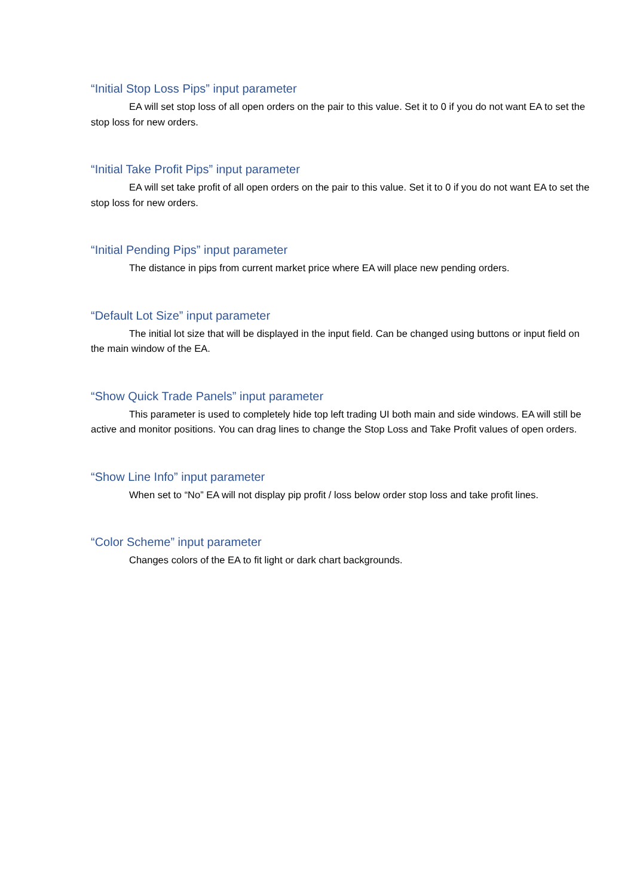“Initial Stop Loss Pips” input parameter
EA will set stop loss of all open orders on the pair to this value. Set it to 0 if you do not want EA to set the stop loss for new orders.
“Initial Take Profit Pips” input parameter
EA will set take profit of all open orders on the pair to this value. Set it to 0 if you do not want EA to set the stop loss for new orders.
“Initial Pending Pips” input parameter
The distance in pips from current market price where EA will place new pending orders.
“Default Lot Size” input parameter
The initial lot size that will be displayed in the input field. Can be changed using buttons or input field on the main window of the EA.
“Show Quick Trade Panels” input parameter
This parameter is used to completely hide top left trading UI both main and side windows. EA will still be active and monitor positions. You can drag lines to change the Stop Loss and Take Profit values of open orders.
“Show Line Info” input parameter
When set to “No” EA will not display pip profit / loss below order stop loss and take profit lines.
“Color Scheme” input parameter
Changes colors of the EA to fit light or dark chart backgrounds.